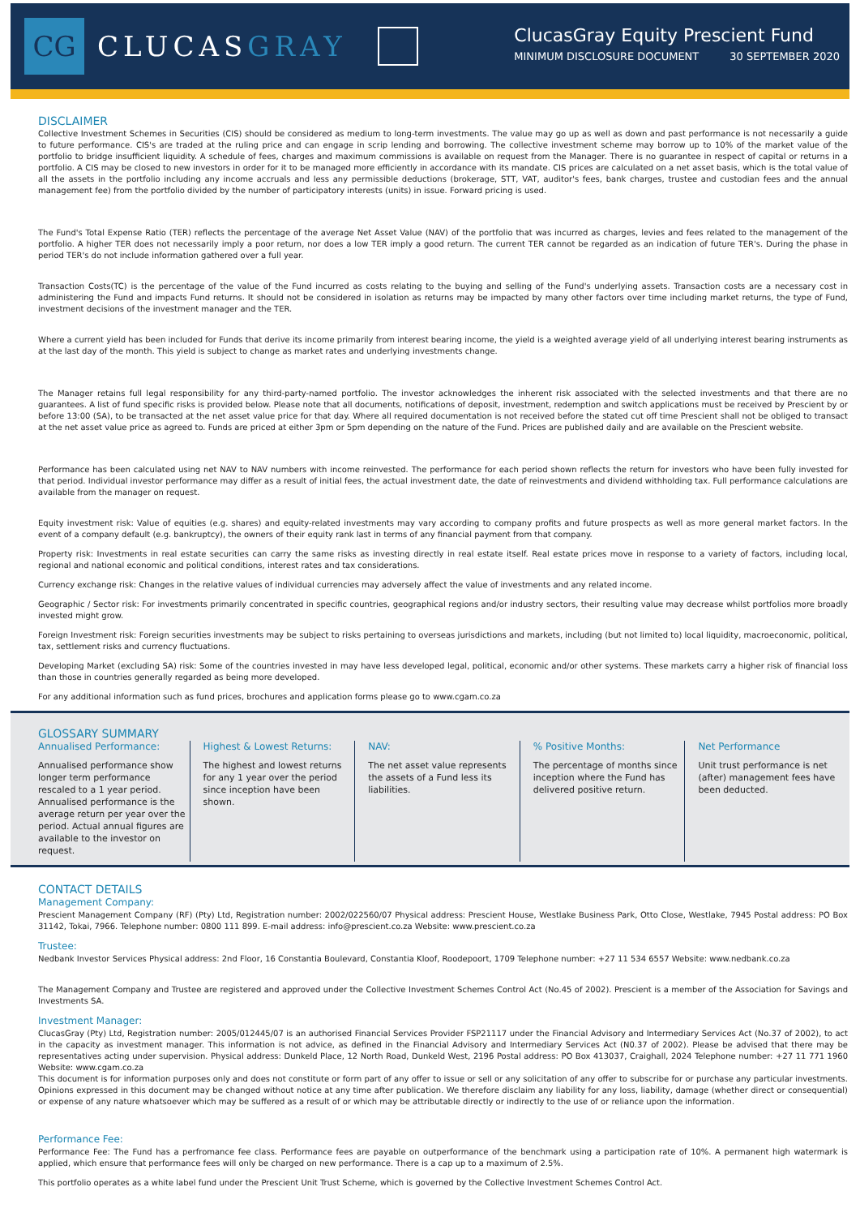CG
CLUCASGRAY
ClucasGray Equity Prescient Fund
MINIMUM DISCLOSURE DOCUMENT 30 SEPTEMBER 2020
DISCLAIMER
Collective Investment Schemes in Securities (CIS) should be considered as medium to long-term investments. The value may go up as well as down and past performance is not necessarily a guide to future performance. CIS's are traded at the ruling price and can engage in scrip lending and borrowing. The collective investment scheme may borrow up to 10% of the market value of the portfolio to bridge insufficient liquidity. A schedule of fees, charges and maximum commissions is available on request from the Manager. There is no guarantee in respect of capital or returns in a portfolio. A CIS may be closed to new investors in order for it to be managed more efficiently in accordance with its mandate. CIS prices are calculated on a net asset basis, which is the total value of all the assets in the portfolio including any income accruals and less any permissible deductions (brokerage, STT, VAT, auditor's fees, bank charges, trustee and custodian fees and the annual management fee) from the portfolio divided by the number of participatory interests (units) in issue. Forward pricing is used.
The Fund's Total Expense Ratio (TER) reflects the percentage of the average Net Asset Value (NAV) of the portfolio that was incurred as charges, levies and fees related to the management of the portfolio. A higher TER does not necessarily imply a poor return, nor does a low TER imply a good return. The current TER cannot be regarded as an indication of future TER's. During the phase in period TER's do not include information gathered over a full year.
Transaction Costs(TC) is the percentage of the value of the Fund incurred as costs relating to the buying and selling of the Fund's underlying assets. Transaction costs are a necessary cost in administering the Fund and impacts Fund returns. It should not be considered in isolation as returns may be impacted by many other factors over time including market returns, the type of Fund, investment decisions of the investment manager and the TER.
Where a current yield has been included for Funds that derive its income primarily from interest bearing income, the yield is a weighted average yield of all underlying interest bearing instruments as at the last day of the month. This yield is subject to change as market rates and underlying investments change.
The Manager retains full legal responsibility for any third-party-named portfolio. The investor acknowledges the inherent risk associated with the selected investments and that there are no guarantees. A list of fund specific risks is provided below. Please note that all documents, notifications of deposit, investment, redemption and switch applications must be received by Prescient by or before 13:00 (SA), to be transacted at the net asset value price for that day. Where all required documentation is not received before the stated cut off time Prescient shall not be obliged to transact at the net asset value price as agreed to. Funds are priced at either 3pm or 5pm depending on the nature of the Fund. Prices are published daily and are available on the Prescient website.
Performance has been calculated using net NAV to NAV numbers with income reinvested. The performance for each period shown reflects the return for investors who have been fully invested for that period. Individual investor performance may differ as a result of initial fees, the actual investment date, the date of reinvestments and dividend withholding tax. Full performance calculations are available from the manager on request.
Equity investment risk: Value of equities (e.g. shares) and equity-related investments may vary according to company profits and future prospects as well as more general market factors. In the event of a company default (e.g. bankruptcy), the owners of their equity rank last in terms of any financial payment from that company.
Property risk: Investments in real estate securities can carry the same risks as investing directly in real estate itself. Real estate prices move in response to a variety of factors, including local, regional and national economic and political conditions, interest rates and tax considerations.
Currency exchange risk: Changes in the relative values of individual currencies may adversely affect the value of investments and any related income.
Geographic / Sector risk: For investments primarily concentrated in specific countries, geographical regions and/or industry sectors, their resulting value may decrease whilst portfolios more broadly invested might grow.
Foreign Investment risk: Foreign securities investments may be subject to risks pertaining to overseas jurisdictions and markets, including (but not limited to) local liquidity, macroeconomic, political, tax, settlement risks and currency fluctuations.
Developing Market (excluding SA) risk: Some of the countries invested in may have less developed legal, political, economic and/or other systems. These markets carry a higher risk of financial loss than those in countries generally regarded as being more developed.
For any additional information such as fund prices, brochures and application forms please go to www.cgam.co.za
GLOSSARY SUMMARY
Annualised Performance:
Annualised performance show longer term performance rescaled to a 1 year period. Annualised performance is the average return per year over the period. Actual annual figures are available to the investor on request.
Highest & Lowest Returns:
The highest and lowest returns for any 1 year over the period since inception have been shown.
NAV:
The net asset value represents the assets of a Fund less its liabilities.
% Positive Months:
The percentage of months since inception where the Fund has delivered positive return.
Net Performance
Unit trust performance is net (after) management fees have been deducted.
CONTACT DETAILS
Management Company:
Prescient Management Company (RF) (Pty) Ltd, Registration number: 2002/022560/07 Physical address: Prescient House, Westlake Business Park, Otto Close, Westlake, 7945 Postal address: PO Box 31142, Tokai, 7966. Telephone number: 0800 111 899. E-mail address: info@prescient.co.za Website: www.prescient.co.za
Trustee:
Nedbank Investor Services Physical address: 2nd Floor, 16 Constantia Boulevard, Constantia Kloof, Roodepoort, 1709 Telephone number: +27 11 534 6557 Website: www.nedbank.co.za
The Management Company and Trustee are registered and approved under the Collective Investment Schemes Control Act (No.45 of 2002). Prescient is a member of the Association for Savings and Investments SA.
Investment Manager:
ClucasGray (Pty) Ltd, Registration number: 2005/012445/07 is an authorised Financial Services Provider FSP21117 under the Financial Advisory and Intermediary Services Act (No.37 of 2002), to act in the capacity as investment manager. This information is not advice, as defined in the Financial Advisory and Intermediary Services Act (N0.37 of 2002). Please be advised that there may be representatives acting under supervision. Physical address: Dunkeld Place, 12 North Road, Dunkeld West, 2196 Postal address: PO Box 413037, Craighall, 2024 Telephone number: +27 11 771 1960 Website: www.cgam.co.za
This document is for information purposes only and does not constitute or form part of any offer to issue or sell or any solicitation of any offer to subscribe for or purchase any particular investments. Opinions expressed in this document may be changed without notice at any time after publication. We therefore disclaim any liability for any loss, liability, damage (whether direct or consequential) or expense of any nature whatsoever which may be suffered as a result of or which may be attributable directly or indirectly to the use of or reliance upon the information.
Performance Fee:
Performance Fee: The Fund has a perfromance fee class. Performance fees are payable on outperformance of the benchmark using a participation rate of 10%. A permanent high watermark is applied, which ensure that performance fees will only be charged on new performance. There is a cap up to a maximum of 2.5%.
This portfolio operates as a white label fund under the Prescient Unit Trust Scheme, which is governed by the Collective Investment Schemes Control Act.